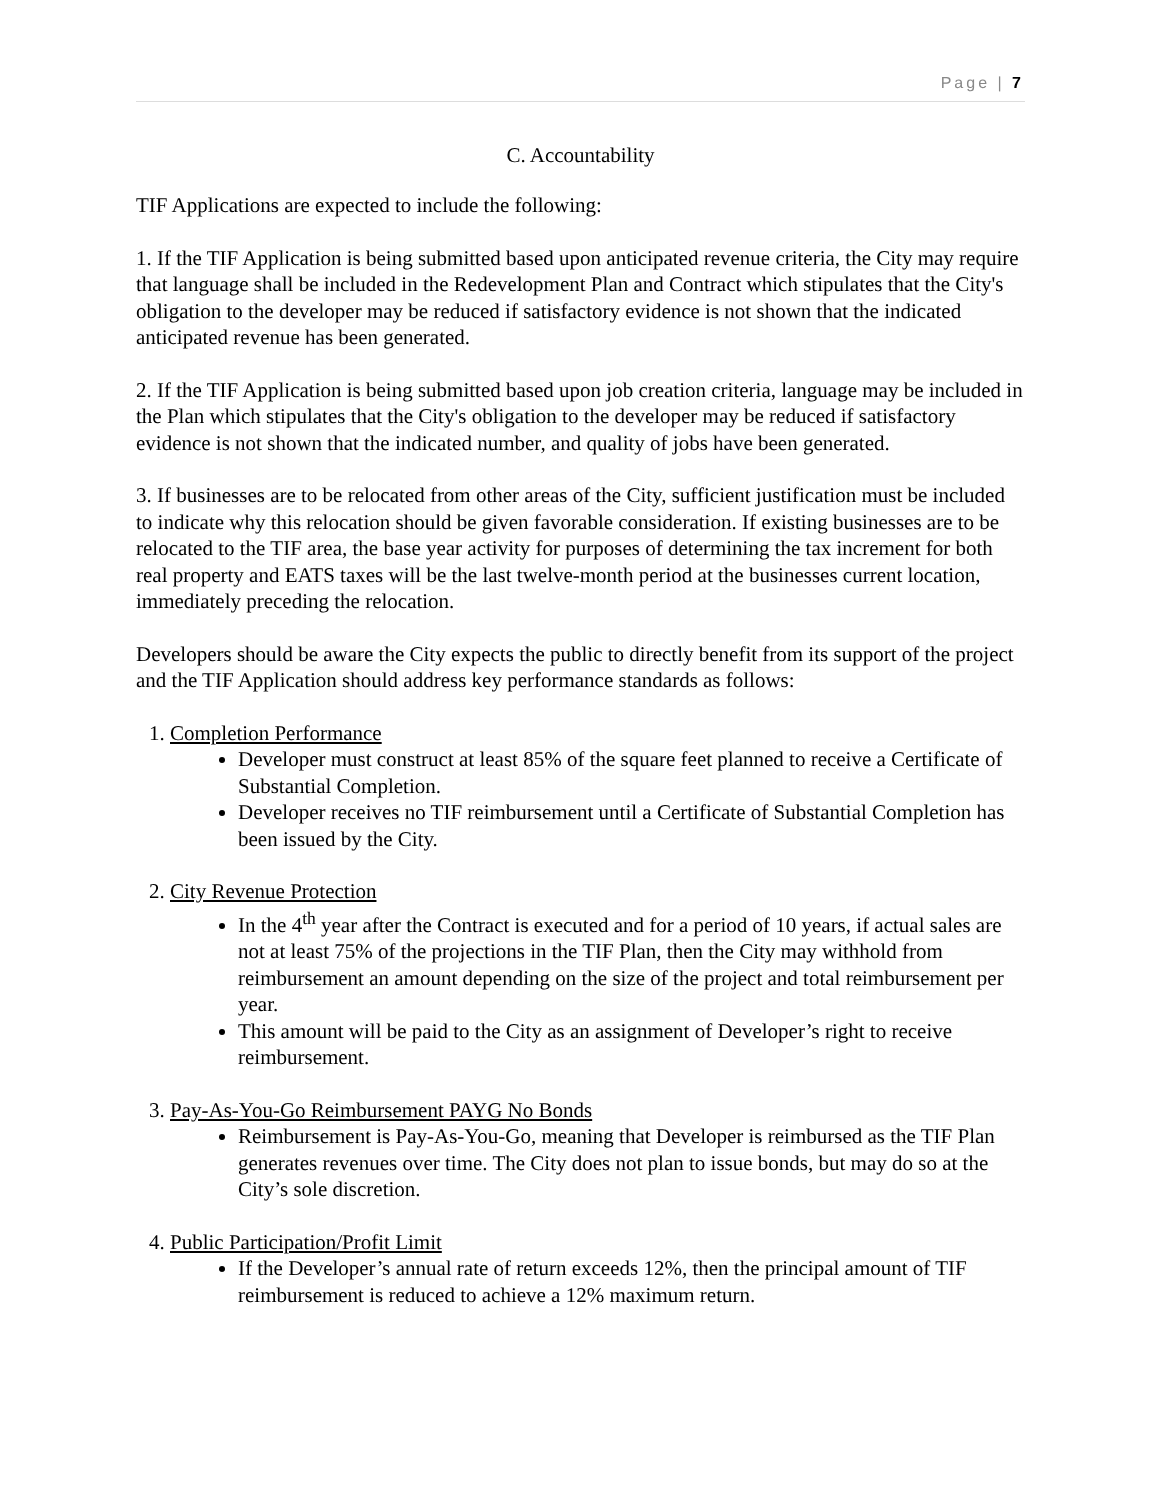Page | 7
C. Accountability
TIF Applications are expected to include the following:
1. If the TIF Application is being submitted based upon anticipated revenue criteria, the City may require that language shall be included in the Redevelopment Plan and Contract which stipulates that the City's obligation to the developer may be reduced if satisfactory evidence is not shown that the indicated anticipated revenue has been generated.
2. If the TIF Application is being submitted based upon job creation criteria, language may be included in the Plan which stipulates that the City's obligation to the developer may be reduced if satisfactory evidence is not shown that the indicated number, and quality of jobs have been generated.
3. If businesses are to be relocated from other areas of the City, sufficient justification must be included to indicate why this relocation should be given favorable consideration. If existing businesses are to be relocated to the TIF area, the base year activity for purposes of determining the tax increment for both real property and EATS taxes will be the last twelve-month period at the businesses current location, immediately preceding the relocation.
Developers should be aware the City expects the public to directly benefit from its support of the project and the TIF Application should address key performance standards as follows:
1. Completion Performance
Developer must construct at least 85% of the square feet planned to receive a Certificate of Substantial Completion.
Developer receives no TIF reimbursement until a Certificate of Substantial Completion has been issued by the City.
2. City Revenue Protection
In the 4<sup>th</sup> year after the Contract is executed and for a period of 10 years, if actual sales are not at least 75% of the projections in the TIF Plan, then the City may withhold from reimbursement an amount depending on the size of the project and total reimbursement per year.
This amount will be paid to the City as an assignment of Developer’s right to receive reimbursement.
3. Pay-As-You-Go Reimbursement PAYG No Bonds
Reimbursement is Pay-As-You-Go, meaning that Developer is reimbursed as the TIF Plan generates revenues over time. The City does not plan to issue bonds, but may do so at the City’s sole discretion.
4. Public Participation/Profit Limit
If the Developer’s annual rate of return exceeds 12%, then the principal amount of TIF reimbursement is reduced to achieve a 12% maximum return.